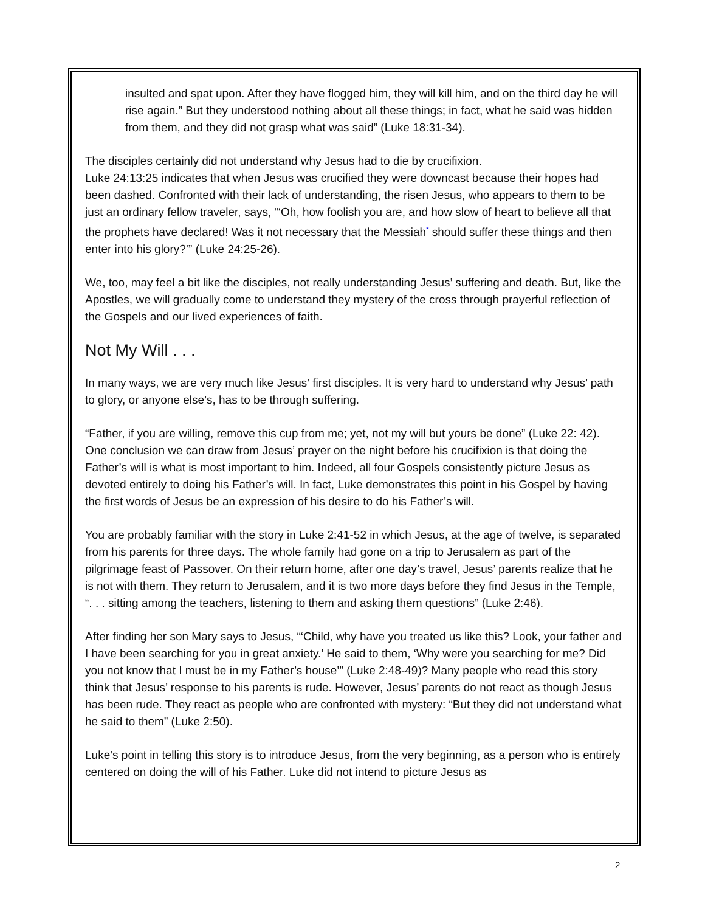insulted and spat upon. After they have flogged him, they will kill him, and on the third day he will rise again.” But they understood nothing about all these things; in fact, what he said was hidden from them, and they did not grasp what was said” (Luke 18:31-34).
The disciples certainly did not understand why Jesus had to die by crucifixion.
Luke 24:13:25 indicates that when Jesus was crucified they were downcast because their hopes had been dashed. Confronted with their lack of understanding, the risen Jesus, who appears to them to be just an ordinary fellow traveler, says, “‘Oh, how foolish you are, and how slow of heart to believe all that the prophets have declared! Was it not necessary that the Messiah* should suffer these things and then enter into his glory?’” (Luke 24:25-26).
We, too, may feel a bit like the disciples, not really understanding Jesus’ suffering and death. But, like the Apostles, we will gradually come to understand they mystery of the cross through prayerful reflection of the Gospels and our lived experiences of faith.
Not My Will . . .
In many ways, we are very much like Jesus’ first disciples. It is very hard to understand why Jesus’ path to glory, or anyone else’s, has to be through suffering.
“Father, if you are willing, remove this cup from me; yet, not my will but yours be done” (Luke 22: 42). One conclusion we can draw from Jesus’ prayer on the night before his crucifixion is that doing the Father’s will is what is most important to him. Indeed, all four Gospels consistently picture Jesus as devoted entirely to doing his Father’s will. In fact, Luke demonstrates this point in his Gospel by having the first words of Jesus be an expression of his desire to do his Father’s will.
You are probably familiar with the story in Luke 2:41-52 in which Jesus, at the age of twelve, is separated from his parents for three days. The whole family had gone on a trip to Jerusalem as part of the pilgrimage feast of Passover. On their return home, after one day’s travel, Jesus’ parents realize that he is not with them. They return to Jerusalem, and it is two more days before they find Jesus in the Temple, “. . . sitting among the teachers, listening to them and asking them questions” (Luke 2:46).
After finding her son Mary says to Jesus, “‘Child, why have you treated us like this? Look, your father and I have been searching for you in great anxiety.’ He said to them, ‘Why were you searching for me? Did you not know that I must be in my Father’s house’” (Luke 2:48-49)? Many people who read this story think that Jesus’ response to his parents is rude. However, Jesus’ parents do not react as though Jesus has been rude. They react as people who are confronted with mystery: “But they did not understand what he said to them” (Luke 2:50).
Luke’s point in telling this story is to introduce Jesus, from the very beginning, as a person who is entirely centered on doing the will of his Father. Luke did not intend to picture Jesus as
2